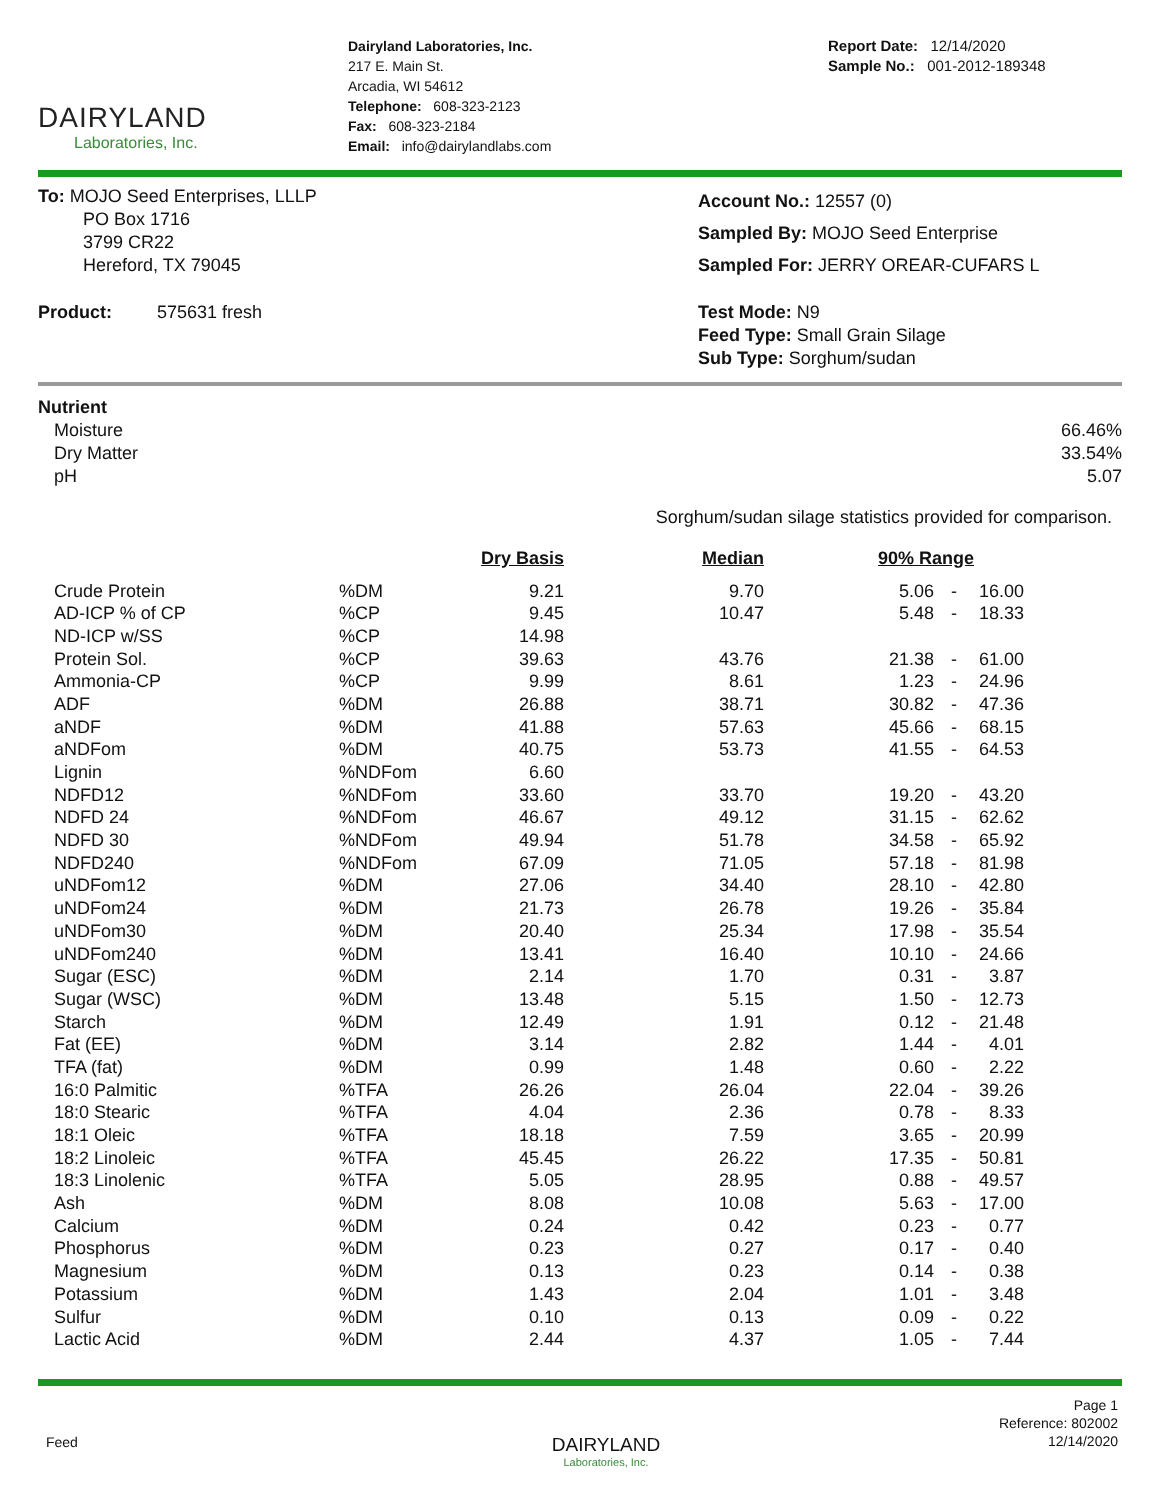DAIRYLAND
Laboratories, Inc.
Dairyland Laboratories, Inc.
217 E. Main St.
Arcadia, WI 54612
Telephone: 608-323-2123
Fax: 608-323-2184
Email: info@dairylandlabs.com
Report Date: 12/14/2020
Sample No.: 001-2012-189348
To: MOJO Seed Enterprises, LLLP
PO Box 1716
3799 CR22
Hereford, TX 79045
Account No.: 12557 (0)
Sampled By: MOJO Seed Enterprise
Sampled For: JERRY OREAR-CUFARS L
Product: 575631 fresh Test Mode: N9
Feed Type: Small Grain Silage
Sub Type: Sorghum/sudan
Nutrient
| Moisture | 66.46% |
| Dry Matter | 33.54% |
| pH | 5.07 |
Sorghum/sudan silage statistics provided for comparison.
| | | Dry Basis | Median | 90% Range | | |
| --- | --- | --- | --- | --- | --- | --- |
| Crude Protein | %DM | 9.21 | 9.70 | 5.06 | - | 16.00 |
| AD-ICP % of CP | %CP | 9.45 | 10.47 | 5.48 | - | 18.33 |
| ND-ICP w/SS | %CP | 14.98 | | | | |
| Protein Sol. | %CP | 39.63 | 43.76 | 21.38 | - | 61.00 |
| Ammonia-CP | %CP | 9.99 | 8.61 | 1.23 | - | 24.96 |
| ADF | %DM | 26.88 | 38.71 | 30.82 | - | 47.36 |
| aNDF | %DM | 41.88 | 57.63 | 45.66 | - | 68.15 |
| aNDFom | %DM | 40.75 | 53.73 | 41.55 | - | 64.53 |
| Lignin | %NDFom | 6.60 | | | | |
| NDFD12 | %NDFom | 33.60 | 33.70 | 19.20 | - | 43.20 |
| NDFD 24 | %NDFom | 46.67 | 49.12 | 31.15 | - | 62.62 |
| NDFD 30 | %NDFom | 49.94 | 51.78 | 34.58 | - | 65.92 |
| NDFD240 | %NDFom | 67.09 | 71.05 | 57.18 | - | 81.98 |
| uNDFom12 | %DM | 27.06 | 34.40 | 28.10 | - | 42.80 |
| uNDFom24 | %DM | 21.73 | 26.78 | 19.26 | - | 35.84 |
| uNDFom30 | %DM | 20.40 | 25.34 | 17.98 | - | 35.54 |
| uNDFom240 | %DM | 13.41 | 16.40 | 10.10 | - | 24.66 |
| Sugar (ESC) | %DM | 2.14 | 1.70 | 0.31 | - | 3.87 |
| Sugar (WSC) | %DM | 13.48 | 5.15 | 1.50 | - | 12.73 |
| Starch | %DM | 12.49 | 1.91 | 0.12 | - | 21.48 |
| Fat (EE) | %DM | 3.14 | 2.82 | 1.44 | - | 4.01 |
| TFA (fat) | %DM | 0.99 | 1.48 | 0.60 | - | 2.22 |
| 16:0 Palmitic | %TFA | 26.26 | 26.04 | 22.04 | - | 39.26 |
| 18:0 Stearic | %TFA | 4.04 | 2.36 | 0.78 | - | 8.33 |
| 18:1 Oleic | %TFA | 18.18 | 7.59 | 3.65 | - | 20.99 |
| 18:2 Linoleic | %TFA | 45.45 | 26.22 | 17.35 | - | 50.81 |
| 18:3 Linolenic | %TFA | 5.05 | 28.95 | 0.88 | - | 49.57 |
| Ash | %DM | 8.08 | 10.08 | 5.63 | - | 17.00 |
| Calcium | %DM | 0.24 | 0.42 | 0.23 | - | 0.77 |
| Phosphorus | %DM | 0.23 | 0.27 | 0.17 | - | 0.40 |
| Magnesium | %DM | 0.13 | 0.23 | 0.14 | - | 0.38 |
| Potassium | %DM | 1.43 | 2.04 | 1.01 | - | 3.48 |
| Sulfur | %DM | 0.10 | 0.13 | 0.09 | - | 0.22 |
| Lactic Acid | %DM | 2.44 | 4.37 | 1.05 | - | 7.44 |
Feed
DAIRYLAND
Laboratories, Inc.
Page 1
Reference: 802002
12/14/2020